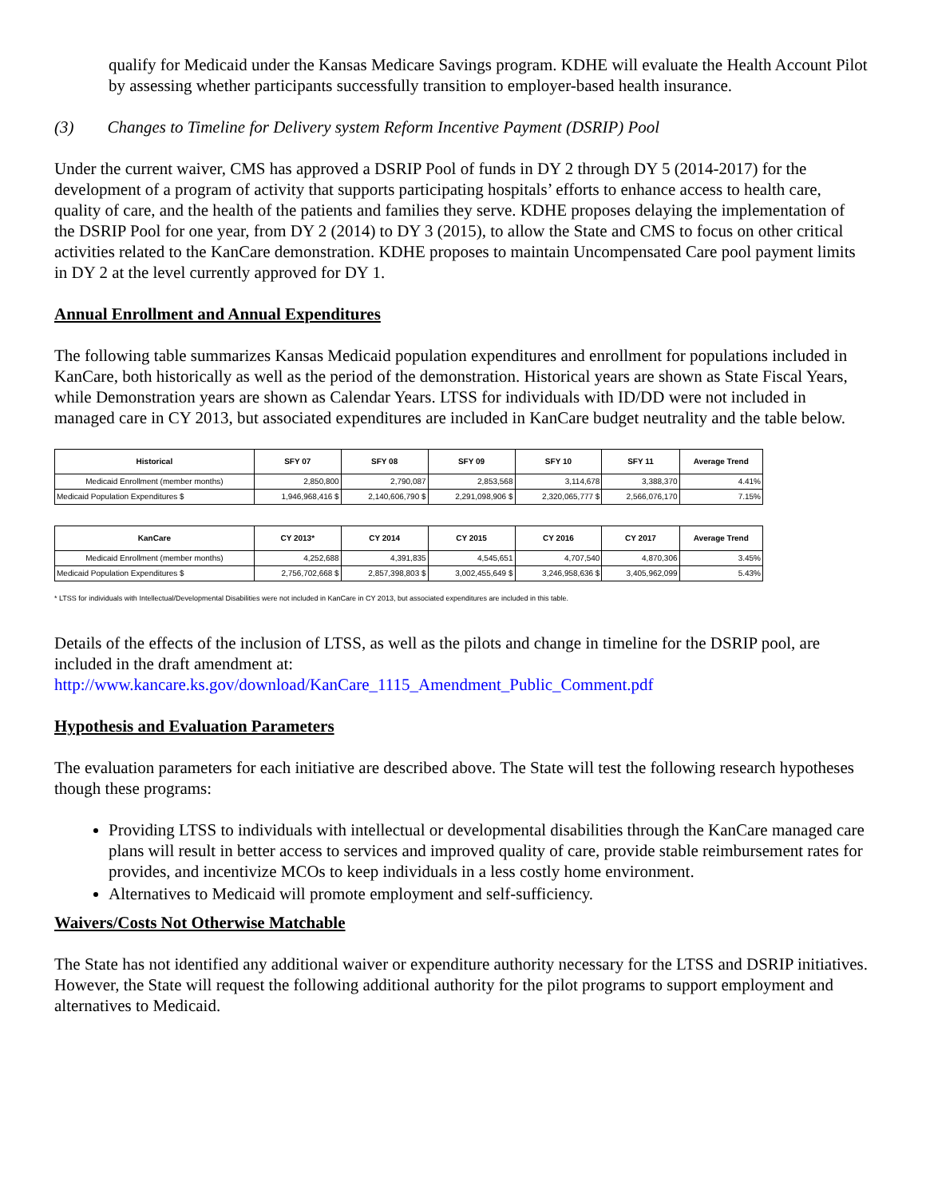qualify for Medicaid under the Kansas Medicare Savings program. KDHE will evaluate the Health Account Pilot by assessing whether participants successfully transition to employer-based health insurance.
(3) Changes to Timeline for Delivery system Reform Incentive Payment (DSRIP) Pool
Under the current waiver, CMS has approved a DSRIP Pool of funds in DY 2 through DY 5 (2014-2017) for the development of a program of activity that supports participating hospitals’ efforts to enhance access to health care, quality of care, and the health of the patients and families they serve. KDHE proposes delaying the implementation of the DSRIP Pool for one year, from DY 2 (2014) to DY 3 (2015), to allow the State and CMS to focus on other critical activities related to the KanCare demonstration. KDHE proposes to maintain Uncompensated Care pool payment limits in DY 2 at the level currently approved for DY 1.
Annual Enrollment and Annual Expenditures
The following table summarizes Kansas Medicaid population expenditures and enrollment for populations included in KanCare, both historically as well as the period of the demonstration. Historical years are shown as State Fiscal Years, while Demonstration years are shown as Calendar Years. LTSS for individuals with ID/DD were not included in managed care in CY 2013, but associated expenditures are included in KanCare budget neutrality and the table below.
| Historical | SFY 07 | SFY 08 | SFY 09 | SFY 10 | SFY 11 | Average Trend |
| --- | --- | --- | --- | --- | --- | --- |
| Medicaid Enrollment (member months) | 2,850,800 | 2,790,087 | 2,853,568 | 3,114,678 | 3,388,370 | 4.41% |
| Medicaid Population Expenditures $ | 1,946,968,416 $ | 2,140,606,790 $ | 2,291,098,906 $ | 2,320,065,777 $ | 2,566,076,170 | 7.15% |
| KanCare | CY 2013* | CY 2014 | CY 2015 | CY 2016 | CY 2017 | Average Trend |
| --- | --- | --- | --- | --- | --- | --- |
| Medicaid Enrollment (member months) | 4,252,688 | 4,391,835 | 4,545,651 | 4,707,540 | 4,870,306 | 3.45% |
| Medicaid Population Expenditures $ | 2,756,702,668 $ | 2,857,398,803 $ | 3,002,455,649 $ | 3,246,958,636 $ | 3,405,962,099 | 5.43% |
* LTSS for individuals with Intellectual/Developmental Disabilities were not included in KanCare in CY 2013, but associated expenditures are included in this table.
Details of the effects of the inclusion of LTSS, as well as the pilots and change in timeline for the DSRIP pool, are included in the draft amendment at:
http://www.kancare.ks.gov/download/KanCare_1115_Amendment_Public_Comment.pdf
Hypothesis and Evaluation Parameters
The evaluation parameters for each initiative are described above. The State will test the following research hypotheses though these programs:
Providing LTSS to individuals with intellectual or developmental disabilities through the KanCare managed care plans will result in better access to services and improved quality of care, provide stable reimbursement rates for provides, and incentivize MCOs to keep individuals in a less costly home environment.
Alternatives to Medicaid will promote employment and self-sufficiency.
Waivers/Costs Not Otherwise Matchable
The State has not identified any additional waiver or expenditure authority necessary for the LTSS and DSRIP initiatives. However, the State will request the following additional authority for the pilot programs to support employment and alternatives to Medicaid.